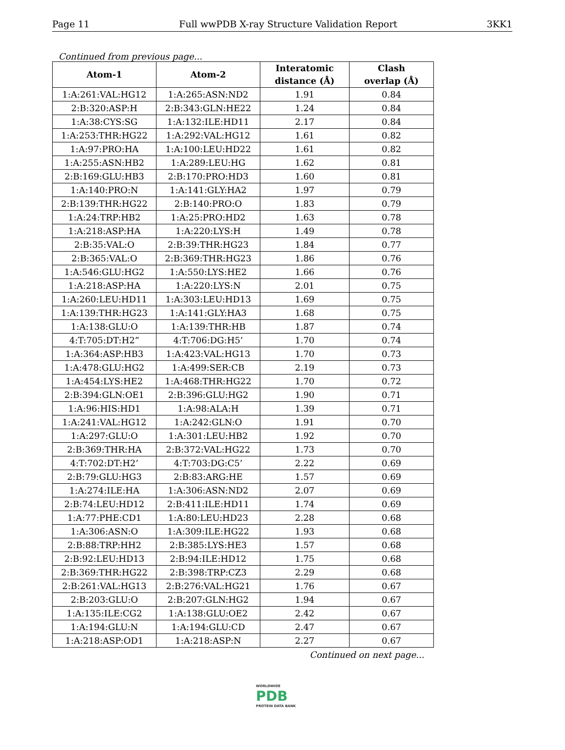Page 11 Full wwPDB X-ray Structure Validation Report 3KK1
Continued from previous page...
| Atom-1 | Atom-2 | Interatomic distance (Å) | Clash overlap (Å) |
| --- | --- | --- | --- |
| 1:A:261:VAL:HG12 | 1:A:265:ASN:ND2 | 1.91 | 0.84 |
| 2:B:320:ASP:H | 2:B:343:GLN:HE22 | 1.24 | 0.84 |
| 1:A:38:CYS:SG | 1:A:132:ILE:HD11 | 2.17 | 0.84 |
| 1:A:253:THR:HG22 | 1:A:292:VAL:HG12 | 1.61 | 0.82 |
| 1:A:97:PRO:HA | 1:A:100:LEU:HD22 | 1.61 | 0.82 |
| 1:A:255:ASN:HB2 | 1:A:289:LEU:HG | 1.62 | 0.81 |
| 2:B:169:GLU:HB3 | 2:B:170:PRO:HD3 | 1.60 | 0.81 |
| 1:A:140:PRO:N | 1:A:141:GLY:HA2 | 1.97 | 0.79 |
| 2:B:139:THR:HG22 | 2:B:140:PRO:O | 1.83 | 0.79 |
| 1:A:24:TRP:HB2 | 1:A:25:PRO:HD2 | 1.63 | 0.78 |
| 1:A:218:ASP:HA | 1:A:220:LYS:H | 1.49 | 0.78 |
| 2:B:35:VAL:O | 2:B:39:THR:HG23 | 1.84 | 0.77 |
| 2:B:365:VAL:O | 2:B:369:THR:HG23 | 1.86 | 0.76 |
| 1:A:546:GLU:HG2 | 1:A:550:LYS:HE2 | 1.66 | 0.76 |
| 1:A:218:ASP:HA | 1:A:220:LYS:N | 2.01 | 0.75 |
| 1:A:260:LEU:HD11 | 1:A:303:LEU:HD13 | 1.69 | 0.75 |
| 1:A:139:THR:HG23 | 1:A:141:GLY:HA3 | 1.68 | 0.75 |
| 1:A:138:GLU:O | 1:A:139:THR:HB | 1.87 | 0.74 |
| 4:T:705:DT:H2” | 4:T:706:DG:H5’ | 1.70 | 0.74 |
| 1:A:364:ASP:HB3 | 1:A:423:VAL:HG13 | 1.70 | 0.73 |
| 1:A:478:GLU:HG2 | 1:A:499:SER:CB | 2.19 | 0.73 |
| 1:A:454:LYS:HE2 | 1:A:468:THR:HG22 | 1.70 | 0.72 |
| 2:B:394:GLN:OE1 | 2:B:396:GLU:HG2 | 1.90 | 0.71 |
| 1:A:96:HIS:HD1 | 1:A:98:ALA:H | 1.39 | 0.71 |
| 1:A:241:VAL:HG12 | 1:A:242:GLN:O | 1.91 | 0.70 |
| 1:A:297:GLU:O | 1:A:301:LEU:HB2 | 1.92 | 0.70 |
| 2:B:369:THR:HA | 2:B:372:VAL:HG22 | 1.73 | 0.70 |
| 4:T:702:DT:H2’ | 4:T:703:DG:C5’ | 2.22 | 0.69 |
| 2:B:79:GLU:HG3 | 2:B:83:ARG:HE | 1.57 | 0.69 |
| 1:A:274:ILE:HA | 1:A:306:ASN:ND2 | 2.07 | 0.69 |
| 2:B:74:LEU:HD12 | 2:B:411:ILE:HD11 | 1.74 | 0.69 |
| 1:A:77:PHE:CD1 | 1:A:80:LEU:HD23 | 2.28 | 0.68 |
| 1:A:306:ASN:O | 1:A:309:ILE:HG22 | 1.93 | 0.68 |
| 2:B:88:TRP:HH2 | 2:B:385:LYS:HE3 | 1.57 | 0.68 |
| 2:B:92:LEU:HD13 | 2:B:94:ILE:HD12 | 1.75 | 0.68 |
| 2:B:369:THR:HG22 | 2:B:398:TRP:CZ3 | 2.29 | 0.68 |
| 2:B:261:VAL:HG13 | 2:B:276:VAL:HG21 | 1.76 | 0.67 |
| 2:B:203:GLU:O | 2:B:207:GLN:HG2 | 1.94 | 0.67 |
| 1:A:135:ILE:CG2 | 1:A:138:GLU:OE2 | 2.42 | 0.67 |
| 1:A:194:GLU:N | 1:A:194:GLU:CD | 2.47 | 0.67 |
| 1:A:218:ASP:OD1 | 1:A:218:ASP:N | 2.27 | 0.67 |
Continued on next page...
WORLDWIDE
PDB
PROTEIN DATA BANK